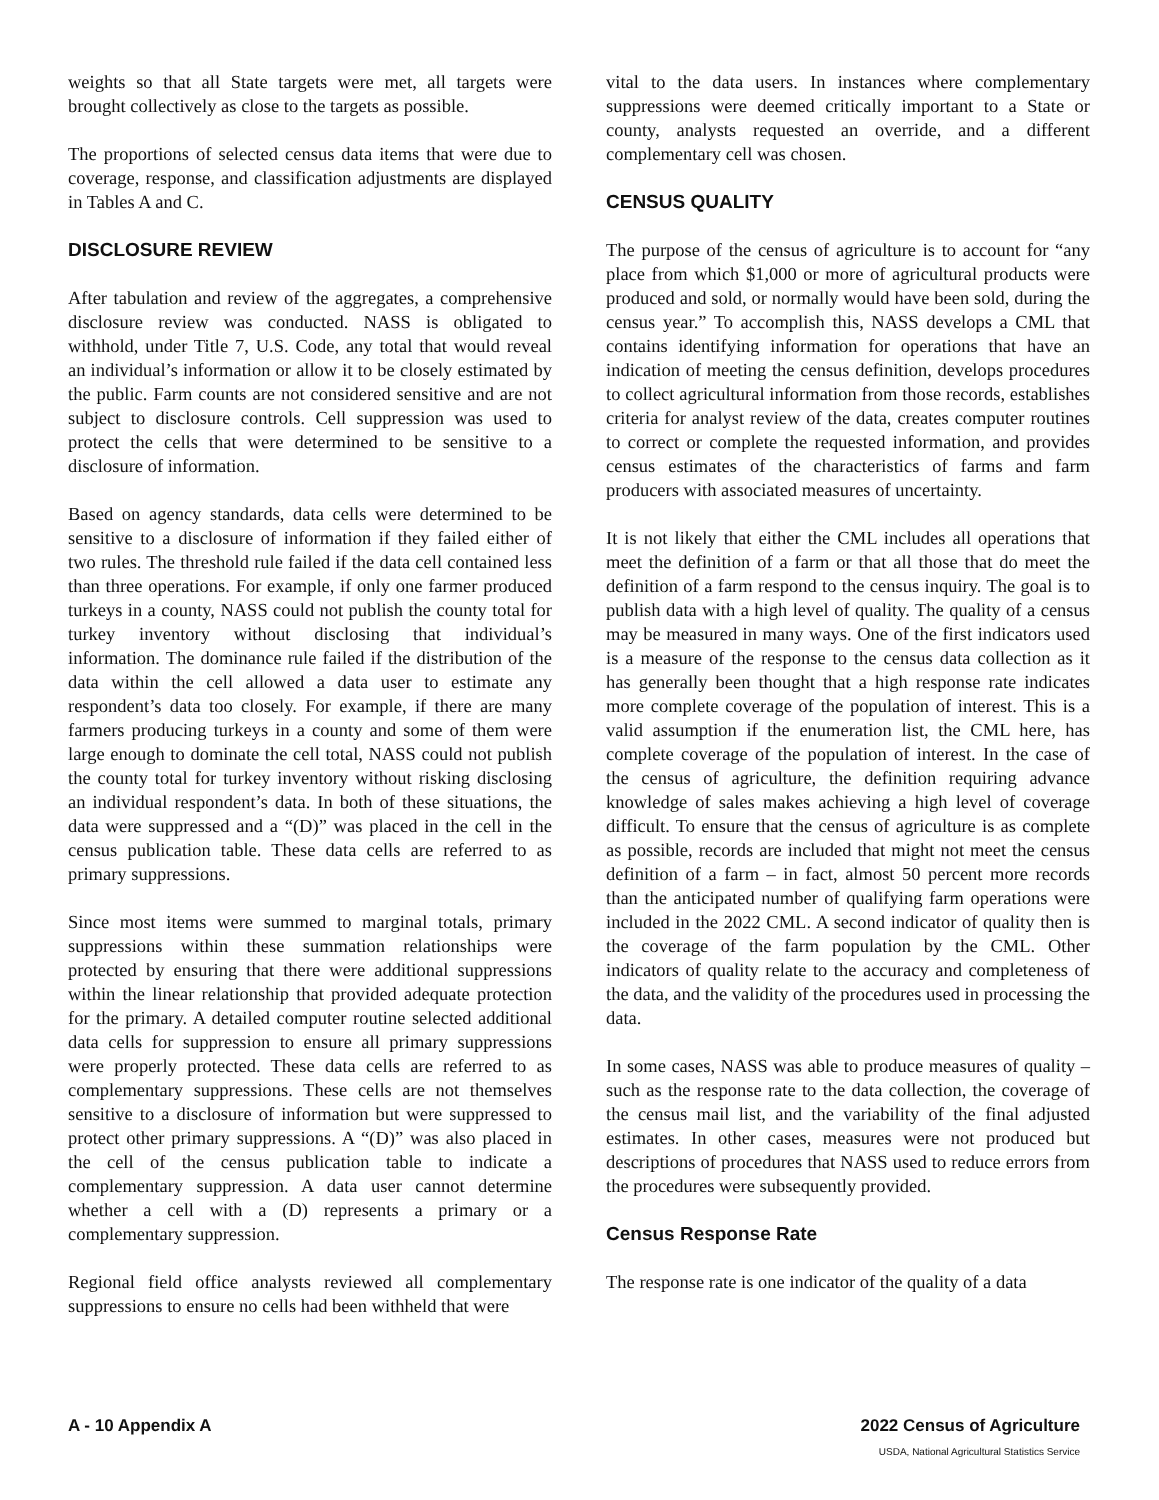weights so that all State targets were met, all targets were brought collectively as close to the targets as possible.
The proportions of selected census data items that were due to coverage, response, and classification adjustments are displayed in Tables A and C.
DISCLOSURE REVIEW
After tabulation and review of the aggregates, a comprehensive disclosure review was conducted. NASS is obligated to withhold, under Title 7, U.S. Code, any total that would reveal an individual’s information or allow it to be closely estimated by the public. Farm counts are not considered sensitive and are not subject to disclosure controls. Cell suppression was used to protect the cells that were determined to be sensitive to a disclosure of information.
Based on agency standards, data cells were determined to be sensitive to a disclosure of information if they failed either of two rules. The threshold rule failed if the data cell contained less than three operations. For example, if only one farmer produced turkeys in a county, NASS could not publish the county total for turkey inventory without disclosing that individual’s information. The dominance rule failed if the distribution of the data within the cell allowed a data user to estimate any respondent’s data too closely. For example, if there are many farmers producing turkeys in a county and some of them were large enough to dominate the cell total, NASS could not publish the county total for turkey inventory without risking disclosing an individual respondent’s data. In both of these situations, the data were suppressed and a “(D)” was placed in the cell in the census publication table. These data cells are referred to as primary suppressions.
Since most items were summed to marginal totals, primary suppressions within these summation relationships were protected by ensuring that there were additional suppressions within the linear relationship that provided adequate protection for the primary. A detailed computer routine selected additional data cells for suppression to ensure all primary suppressions were properly protected. These data cells are referred to as complementary suppressions. These cells are not themselves sensitive to a disclosure of information but were suppressed to protect other primary suppressions. A “(D)” was also placed in the cell of the census publication table to indicate a complementary suppression. A data user cannot determine whether a cell with a (D) represents a primary or a complementary suppression.
Regional field office analysts reviewed all complementary suppressions to ensure no cells had been withheld that were
vital to the data users. In instances where complementary suppressions were deemed critically important to a State or county, analysts requested an override, and a different complementary cell was chosen.
CENSUS QUALITY
The purpose of the census of agriculture is to account for “any place from which $1,000 or more of agricultural products were produced and sold, or normally would have been sold, during the census year.” To accomplish this, NASS develops a CML that contains identifying information for operations that have an indication of meeting the census definition, develops procedures to collect agricultural information from those records, establishes criteria for analyst review of the data, creates computer routines to correct or complete the requested information, and provides census estimates of the characteristics of farms and farm producers with associated measures of uncertainty.
It is not likely that either the CML includes all operations that meet the definition of a farm or that all those that do meet the definition of a farm respond to the census inquiry. The goal is to publish data with a high level of quality. The quality of a census may be measured in many ways. One of the first indicators used is a measure of the response to the census data collection as it has generally been thought that a high response rate indicates more complete coverage of the population of interest. This is a valid assumption if the enumeration list, the CML here, has complete coverage of the population of interest. In the case of the census of agriculture, the definition requiring advance knowledge of sales makes achieving a high level of coverage difficult. To ensure that the census of agriculture is as complete as possible, records are included that might not meet the census definition of a farm – in fact, almost 50 percent more records than the anticipated number of qualifying farm operations were included in the 2022 CML. A second indicator of quality then is the coverage of the farm population by the CML. Other indicators of quality relate to the accuracy and completeness of the data, and the validity of the procedures used in processing the data.
In some cases, NASS was able to produce measures of quality – such as the response rate to the data collection, the coverage of the census mail list, and the variability of the final adjusted estimates. In other cases, measures were not produced but descriptions of procedures that NASS used to reduce errors from the procedures were subsequently provided.
Census Response Rate
The response rate is one indicator of the quality of a data
A - 10 Appendix A 2022 Census of Agriculture
USDA, National Agricultural Statistics Service